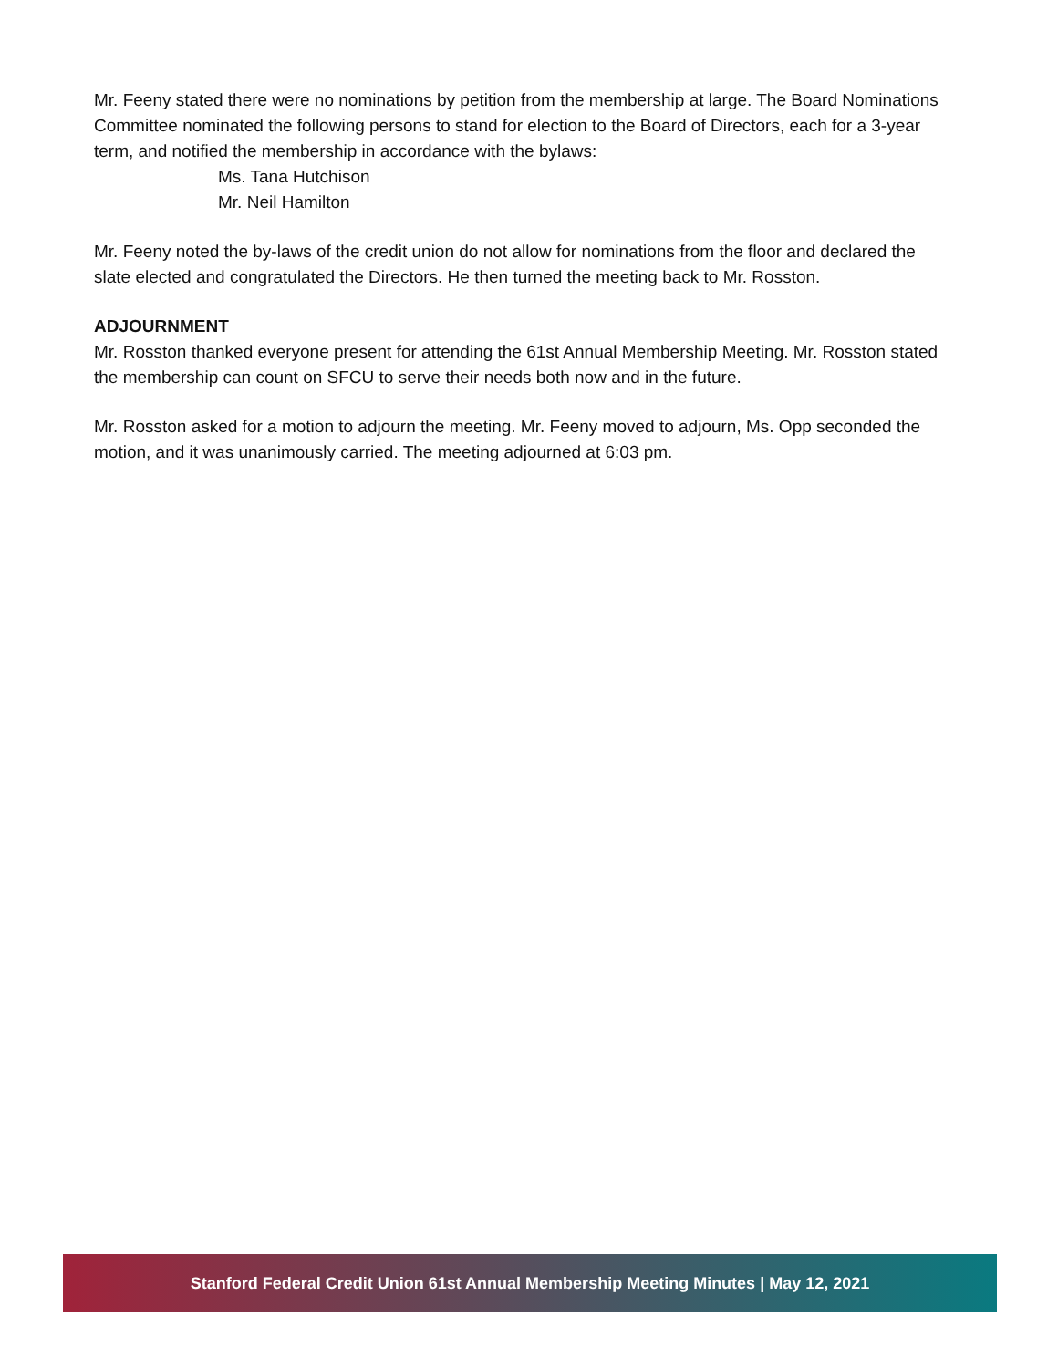Mr. Feeny stated there were no nominations by petition from the membership at large. The Board Nominations Committee nominated the following persons to stand for election to the Board of Directors, each for a 3-year term, and notified the membership in accordance with the bylaws:
Ms. Tana Hutchison
Mr. Neil Hamilton
Mr. Feeny noted the by-laws of the credit union do not allow for nominations from the floor and declared the slate elected and congratulated the Directors. He then turned the meeting back to Mr. Rosston.
ADJOURNMENT
Mr. Rosston thanked everyone present for attending the 61st Annual Membership Meeting. Mr. Rosston stated the membership can count on SFCU to serve their needs both now and in the future.
Mr. Rosston asked for a motion to adjourn the meeting. Mr. Feeny moved to adjourn, Ms. Opp seconded the motion, and it was unanimously carried. The meeting adjourned at 6:03 pm.
Stanford Federal Credit Union 61st Annual Membership Meeting Minutes | May 12, 2021